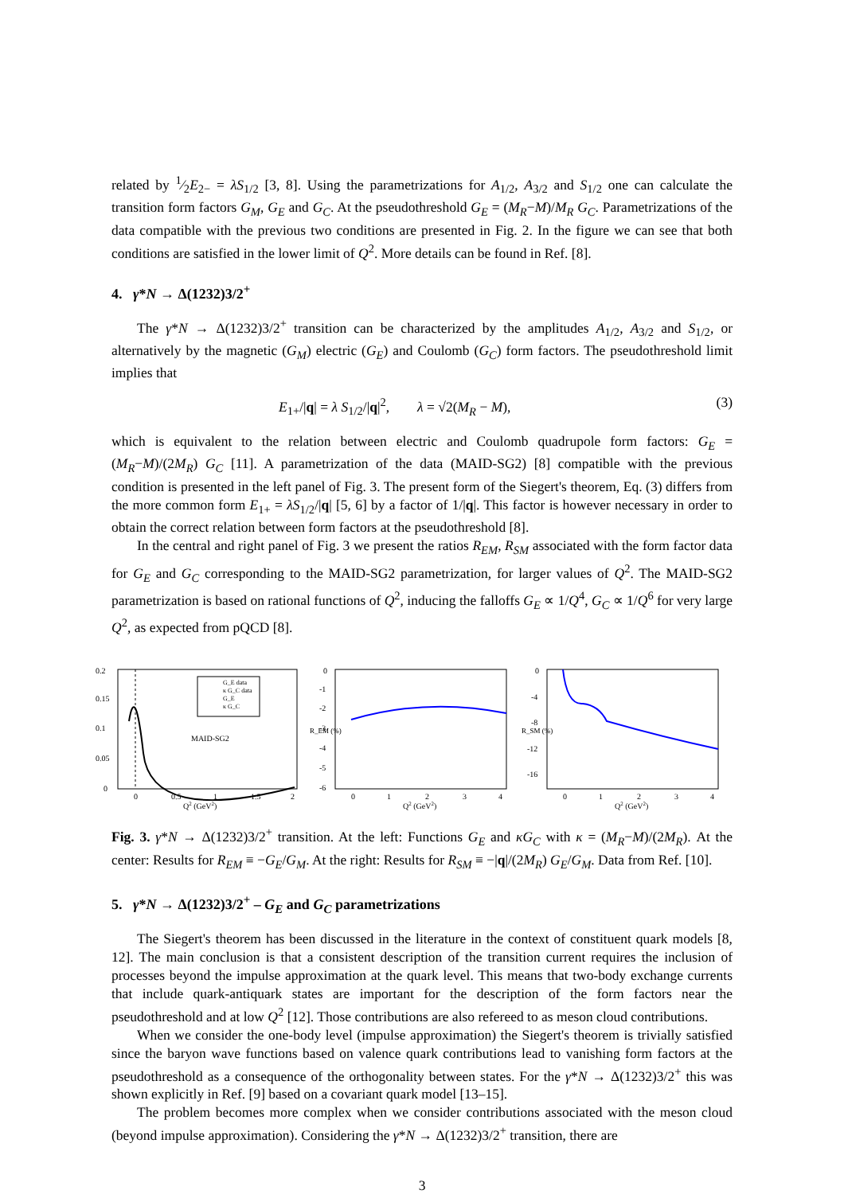related by 1⁄2E<sub>2−</sub> = λS<sub>1/2</sub> [3, 8]. Using the parametrizations for A<sub>1/2</sub>, A<sub>3/2</sub> and S<sub>1/2</sub> one can calculate the transition form factors G<sub>M</sub>, G<sub>E</sub> and G<sub>C</sub>. At the pseudothreshold G<sub>E</sub> = (M<sub>R</sub>−M)/M<sub>R</sub> G<sub>C</sub>. Parametrizations of the data compatible with the previous two conditions are presented in Fig. 2. In the figure we can see that both conditions are satisfied in the lower limit of Q<sup>2</sup>. More details can be found in Ref. [8].
4. γ*N → Δ(1232)3/2<sup>+</sup>
The γ*N → Δ(1232)3/2<sup>+</sup> transition can be characterized by the amplitudes A<sub>1/2</sub>, A<sub>3/2</sub> and S<sub>1/2</sub>, or alternatively by the magnetic (G<sub>M</sub>) electric (G<sub>E</sub>) and Coulomb (G<sub>C</sub>) form factors. The pseudothreshold limit implies that
E<sub>1+</sub>/|q| = λ S<sub>1/2</sub>/|q|<sup>2</sup>, λ = √2(M<sub>R</sub> − M), (3)
which is equivalent to the relation between electric and Coulomb quadrupole form factors: G<sub>E</sub> = (M<sub>R</sub>−M)/(2M<sub>R</sub>) G<sub>C</sub> [11]. A parametrization of the data (MAID-SG2) [8] compatible with the previous condition is presented in the left panel of Fig. 3. The present form of the Siegert's theorem, Eq. (3) differs from the more common form E<sub>1+</sub> = λS<sub>1/2</sub>/|q| [5, 6] by a factor of 1/|q|. This factor is however necessary in order to obtain the correct relation between form factors at the pseudothreshold [8].
In the central and right panel of Fig. 3 we present the ratios R<sub>EM</sub>, R<sub>SM</sub> associated with the form factor data for G<sub>E</sub> and G<sub>C</sub> corresponding to the MAID-SG2 parametrization, for larger values of Q<sup>2</sup>. The MAID-SG2 parametrization is based on rational functions of Q<sup>2</sup>, inducing the falloffs G<sub>E</sub> ∝ 1/Q<sup>4</sup>, G<sub>C</sub> ∝ 1/Q<sup>6</sup> for very large Q<sup>2</sup>, as expected from pQCD [8].
0.2
0.15
0.1
0.05
0
0
0.5
1
1.5
2
Q2 (GeV2)
MAID-SG2
G_E data
κ G_C data
G_E
κ G_C
0
-1
-2
-3
-4
-5
-6
0
1
2
3
4
R_EM (%)
Q2 (GeV2)
0
-4
-8
-12
-16
0
1
2
3
4
R_SM (%)
Q2 (GeV2)
Fig. 3. γ*N → Δ(1232)3/2<sup>+</sup> transition. At the left: Functions G<sub>E</sub> and κG<sub>C</sub> with κ = (M<sub>R</sub>−M)/(2M<sub>R</sub>). At the center: Results for R<sub>EM</sub> ≡ −G<sub>E</sub>/G<sub>M</sub>. At the right: Results for R<sub>SM</sub> ≡ −|q|/(2M<sub>R</sub>) G<sub>E</sub>/G<sub>M</sub>. Data from Ref. [10].
5. γ*N → Δ(1232)3/2<sup>+</sup> – G<sub>E</sub> and G<sub>C</sub> parametrizations
The Siegert's theorem has been discussed in the literature in the context of constituent quark models [8, 12]. The main conclusion is that a consistent description of the transition current requires the inclusion of processes beyond the impulse approximation at the quark level. This means that two-body exchange currents that include quark-antiquark states are important for the description of the form factors near the pseudothreshold and at low Q<sup>2</sup> [12]. Those contributions are also refereed to as meson cloud contributions.
When we consider the one-body level (impulse approximation) the Siegert's theorem is trivially satisfied since the baryon wave functions based on valence quark contributions lead to vanishing form factors at the pseudothreshold as a consequence of the orthogonality between states. For the γ*N → Δ(1232)3/2<sup>+</sup> this was shown explicitly in Ref. [9] based on a covariant quark model [13–15].
The problem becomes more complex when we consider contributions associated with the meson cloud (beyond impulse approximation). Considering the γ*N → Δ(1232)3/2<sup>+</sup> transition, there are
3